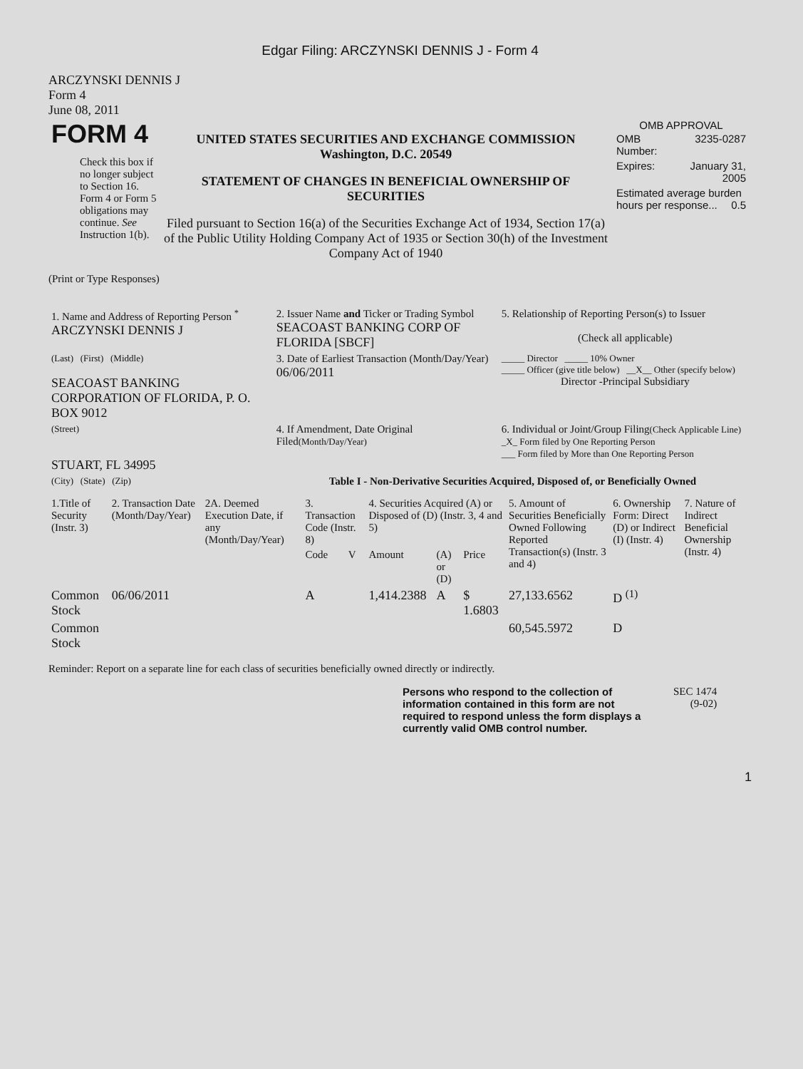Edgar Filing: ARCZYNSKI DENNIS J - Form 4
ARCZYNSKI DENNIS J
Form 4
June 08, 2011
| FORM 4 Check this box if no longer subject to Section 16. Form 4 or Form 5 obligations may continue. See Instruction 1(b). | UNITED STATES SECURITIES AND EXCHANGE COMMISSION Washington, D.C. 20549 STATEMENT OF CHANGES IN BENEFICIAL OWNERSHIP OF SECURITIES Filed pursuant to Section 16(a) of the Securities Exchange Act of 1934, Section 17(a) of the Public Utility Holding Company Act of 1935 or Section 30(h) of the Investment Company Act of 1940 | OMB APPROVAL / OMB Number: / 3235-0287 / / Expires: / January 31, 2005 / / Estimated average burden hours per response... 0.5 / / |
(Print or Type Responses)
| 1. Name and Address of Reporting Person <sup>*</sup> ARCZYNSKI DENNIS J | 2. Issuer Name and Ticker or Trading Symbol SEACOAST BANKING CORP OF FLORIDA [SBCF] | 5. Relationship of Reporting Person(s) to Issuer (Check all applicable) |
| (Last) (First) (Middle) SEACOAST BANKING CORPORATION OF FLORIDA, P. O. BOX 9012 | 3. Date of Earliest Transaction (Month/Day/Year) 06/06/2011 | _____ Director _____ 10% Owner _____ Officer (give title below) __X__ Other (specify below) Director -Principal Subsidiary |
| (Street) STUART, FL 34995 | 4. If Amendment, Date Original Filed (Month/Day/Year) | 6. Individual or Joint/Group Filing (Check Applicable Line) _X_ Form filed by One Reporting Person ___ Form filed by More than One Reporting Person |
| (City) (State) (Zip) | Table I - Non-Derivative Securities Acquired, Disposed of, or Beneficially Owned | |
| 1.Title of Security (Instr. 3) | 2. Transaction Date (Month/Day/Year) | 2A. Deemed Execution Date, if any (Month/Day/Year) | 3. Transaction Code (Instr. 8) | | 4. Securities Acquired (A) or Disposed of (D) (Instr. 3, 4 and 5) | | | 5. Amount of Securities Beneficially Owned Following Reported Transaction(s) (Instr. 3 and 4) | 6. Ownership Form: Direct (D) or Indirect (I) (Instr. 4) | 7. Nature of Indirect Beneficial Ownership (Instr. 4) |
| --- | --- | --- | --- | --- | --- | --- | --- | --- | --- | --- |
| | | | Code | V | Amount | (A) or (D) | Price | | | |
| Common Stock | 06/06/2011 | | A | | 1,414.2388 | A | $ 1.6803 | 27,133.6562 | D <sup>(1)</sup> | |
| Common Stock | | | | | | | | 60,545.5972 | D | |
Reminder: Report on a separate line for each class of securities beneficially owned directly or indirectly.
Persons who respond to the collection of information contained in this form are not required to respond unless the form displays a currently valid OMB control number.
SEC 1474
(9-02)
1